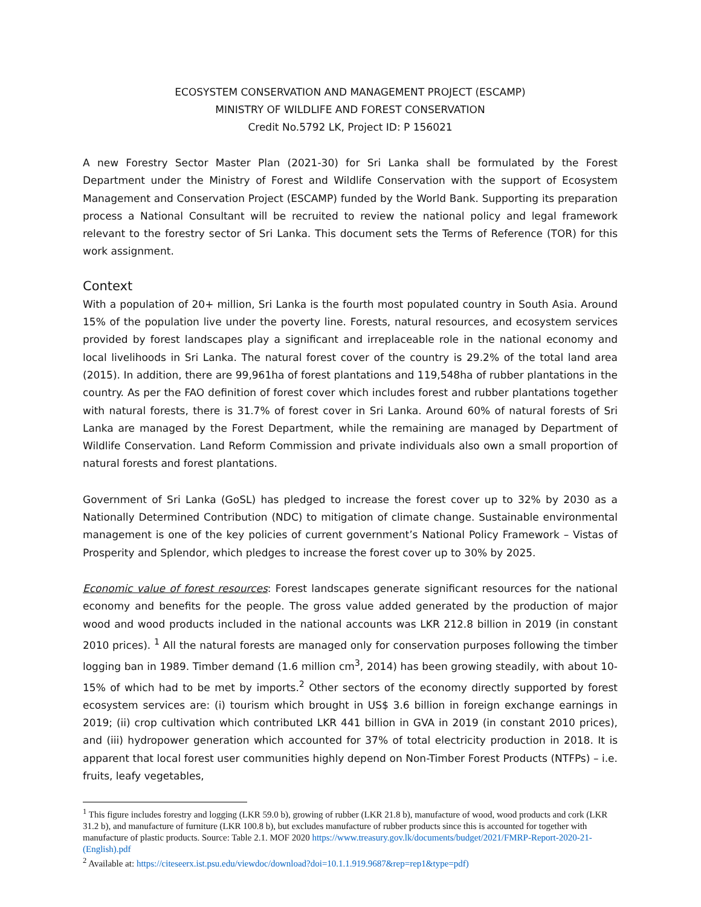ECOSYSTEM CONSERVATION AND MANAGEMENT PROJECT (ESCAMP)
MINISTRY OF WILDLIFE AND FOREST CONSERVATION
Credit No.5792 LK, Project ID: P 156021
A new Forestry Sector Master Plan (2021-30) for Sri Lanka shall be formulated by the Forest Department under the Ministry of Forest and Wildlife Conservation with the support of Ecosystem Management and Conservation Project (ESCAMP) funded by the World Bank. Supporting its preparation process a National Consultant will be recruited to review the national policy and legal framework relevant to the forestry sector of Sri Lanka. This document sets the Terms of Reference (TOR) for this work assignment.
Context
With a population of 20+ million, Sri Lanka is the fourth most populated country in South Asia. Around 15% of the population live under the poverty line. Forests, natural resources, and ecosystem services provided by forest landscapes play a significant and irreplaceable role in the national economy and local livelihoods in Sri Lanka. The natural forest cover of the country is 29.2% of the total land area (2015). In addition, there are 99,961ha of forest plantations and 119,548ha of rubber plantations in the country. As per the FAO definition of forest cover which includes forest and rubber plantations together with natural forests, there is 31.7% of forest cover in Sri Lanka. Around 60% of natural forests of Sri Lanka are managed by the Forest Department, while the remaining are managed by Department of Wildlife Conservation. Land Reform Commission and private individuals also own a small proportion of natural forests and forest plantations.
Government of Sri Lanka (GoSL) has pledged to increase the forest cover up to 32% by 2030 as a Nationally Determined Contribution (NDC) to mitigation of climate change. Sustainable environmental management is one of the key policies of current government’s National Policy Framework – Vistas of Prosperity and Splendor, which pledges to increase the forest cover up to 30% by 2025.
Economic value of forest resources: Forest landscapes generate significant resources for the national economy and benefits for the people. The gross value added generated by the production of major wood and wood products included in the national accounts was LKR 212.8 billion in 2019 (in constant 2010 prices). <sup>1</sup> All the natural forests are managed only for conservation purposes following the timber logging ban in 1989. Timber demand (1.6 million cm<sup>3</sup>, 2014) has been growing steadily, with about 10-15% of which had to be met by imports.<sup>2</sup> Other sectors of the economy directly supported by forest ecosystem services are: (i) tourism which brought in US$ 3.6 billion in foreign exchange earnings in 2019; (ii) crop cultivation which contributed LKR 441 billion in GVA in 2019 (in constant 2010 prices), and (iii) hydropower generation which accounted for 37% of total electricity production in 2018. It is apparent that local forest user communities highly depend on Non-Timber Forest Products (NTFPs) – i.e. fruits, leafy vegetables,
<sup>1</sup> This figure includes forestry and logging (LKR 59.0 b), growing of rubber (LKR 21.8 b), manufacture of wood, wood products and cork (LKR 31.2 b), and manufacture of furniture (LKR 100.8 b), but excludes manufacture of rubber products since this is accounted for together with manufacture of plastic products. Source: Table 2.1. MOF 2020 https://www.treasury.gov.lk/documents/budget/2021/FMRP-Report-2020-21-(English).pdf
<sup>2</sup> Available at: https://citeseerx.ist.psu.edu/viewdoc/download?doi=10.1.1.919.9687&rep=rep1&type=pdf)